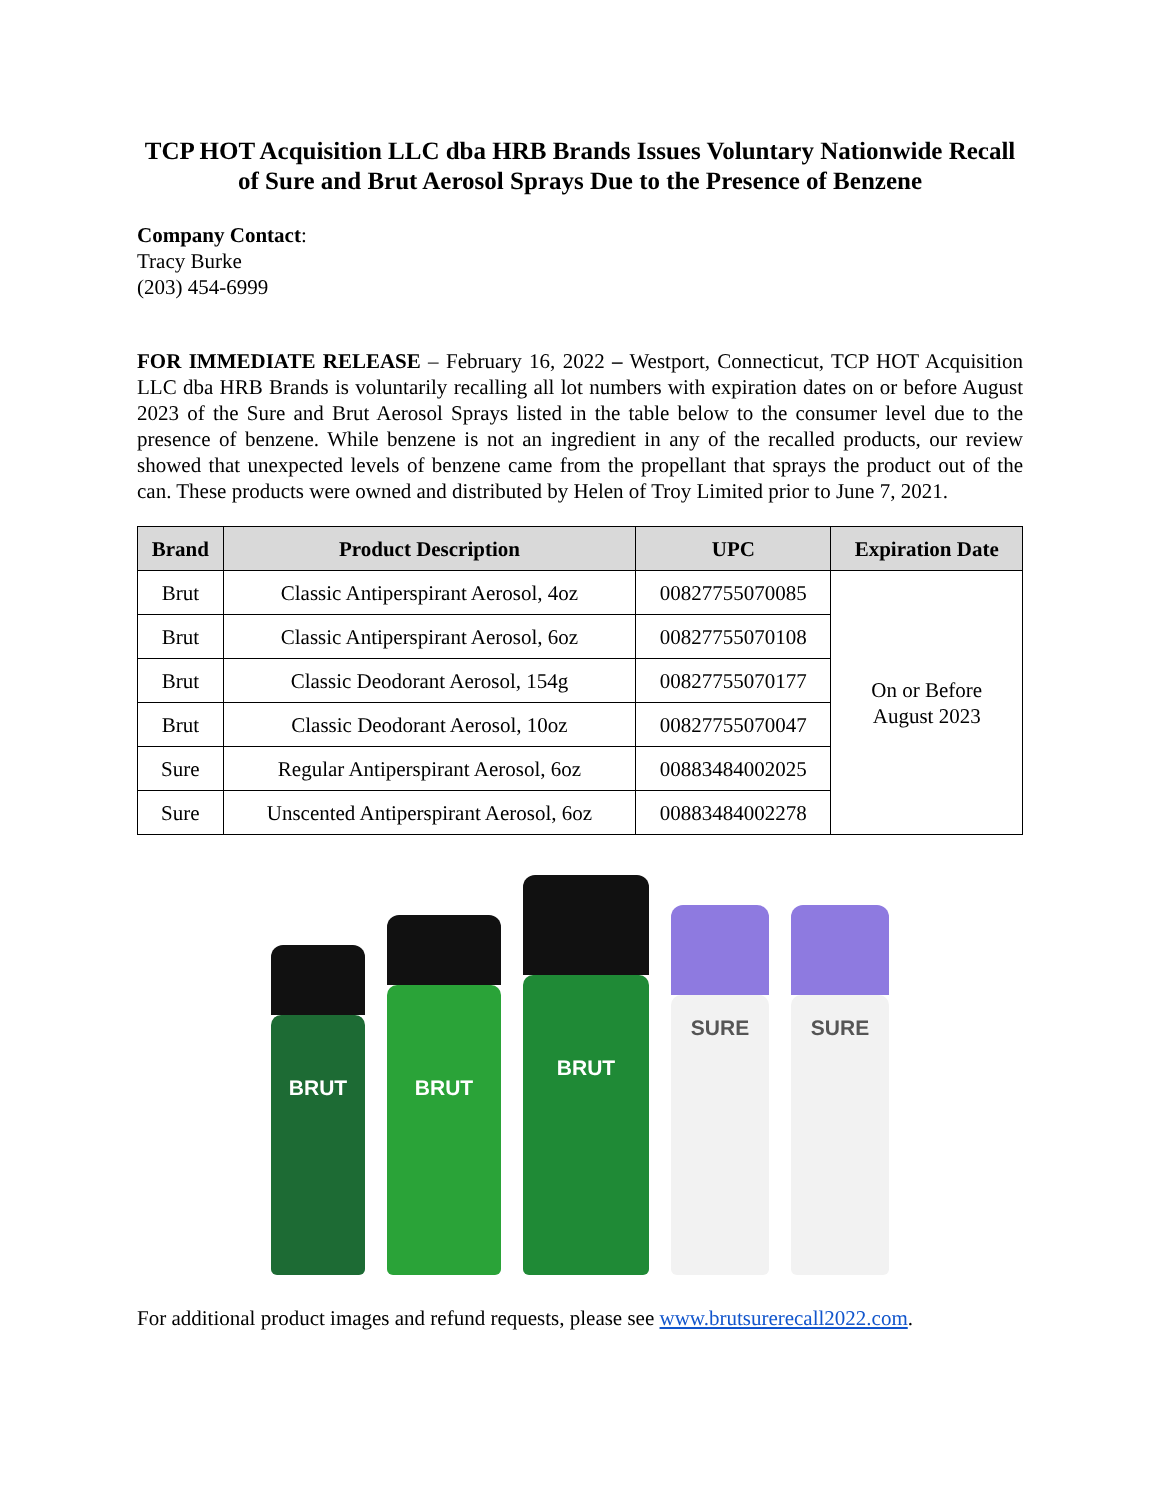TCP HOT Acquisition LLC dba HRB Brands Issues Voluntary Nationwide Recall of Sure and Brut Aerosol Sprays Due to the Presence of Benzene
Company Contact:
Tracy Burke
(203) 454-6999
FOR IMMEDIATE RELEASE – February 16, 2022 – Westport, Connecticut, TCP HOT Acquisition LLC dba HRB Brands is voluntarily recalling all lot numbers with expiration dates on or before August 2023 of the Sure and Brut Aerosol Sprays listed in the table below to the consumer level due to the presence of benzene. While benzene is not an ingredient in any of the recalled products, our review showed that unexpected levels of benzene came from the propellant that sprays the product out of the can. These products were owned and distributed by Helen of Troy Limited prior to June 7, 2021.
| Brand | Product Description | UPC | Expiration Date |
| --- | --- | --- | --- |
| Brut | Classic Antiperspirant Aerosol, 4oz | 00827755070085 | On or Before August 2023 |
| Brut | Classic Antiperspirant Aerosol, 6oz | 00827755070108 | |
| Brut | Classic Deodorant Aerosol, 154g | 00827755070177 | |
| Brut | Classic Deodorant Aerosol, 10oz | 00827755070047 | |
| Sure | Regular Antiperspirant Aerosol, 6oz | 00883484002025 | |
| Sure | Unscented Antiperspirant Aerosol, 6oz | 00883484002278 | |
BRUT
BRUT
BRUT
SURE
SURE
For additional product images and refund requests, please see www.brutsurerecall2022.com.